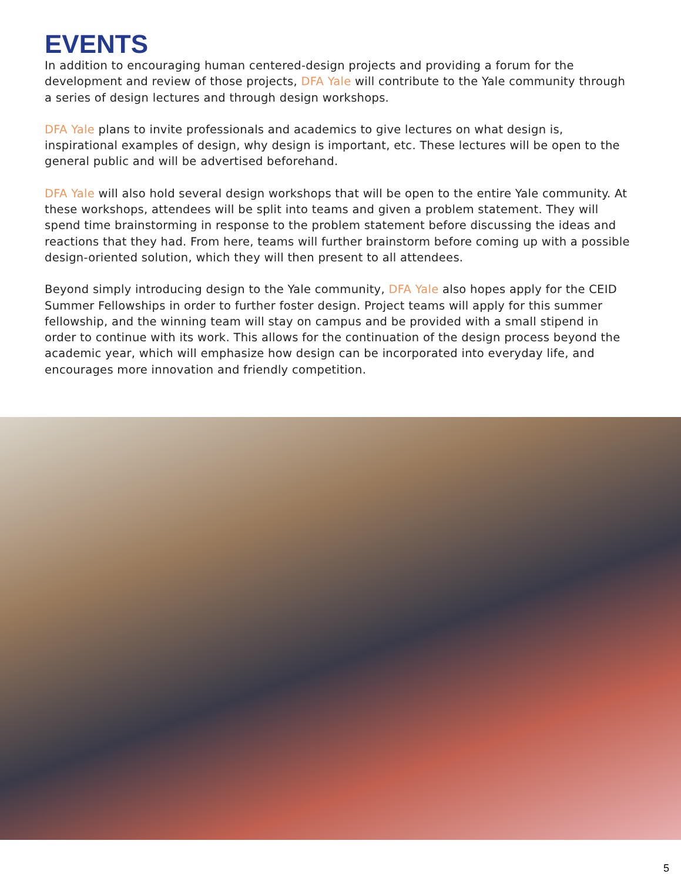EVENTS
In addition to encouraging human centered-design projects and providing a forum for the development and review of those projects, DFA Yale will contribute to the Yale community through a series of design lectures and through design workshops.
DFA Yale plans to invite professionals and academics to give lectures on what design is, inspirational examples of design, why design is important, etc. These lectures will be open to the general public and will be advertised beforehand.
DFA Yale will also hold several design workshops that will be open to the entire Yale community. At these workshops, attendees will be split into teams and given a problem statement. They will spend time brainstorming in response to the problem statement before discussing the ideas and reactions that they had. From here, teams will further brainstorm before coming up with a possible design-oriented solution, which they will then present to all attendees.
Beyond simply introducing design to the Yale community, DFA Yale also hopes apply for the CEID Summer Fellowships in order to further foster design. Project teams will apply for this summer fellowship, and the winning team will stay on campus and be provided with a small stipend in order to continue with its work. This allows for the continuation of the design process beyond the academic year, which will emphasize how design can be incorporated into everyday life, and encourages more innovation and friendly competition.
5